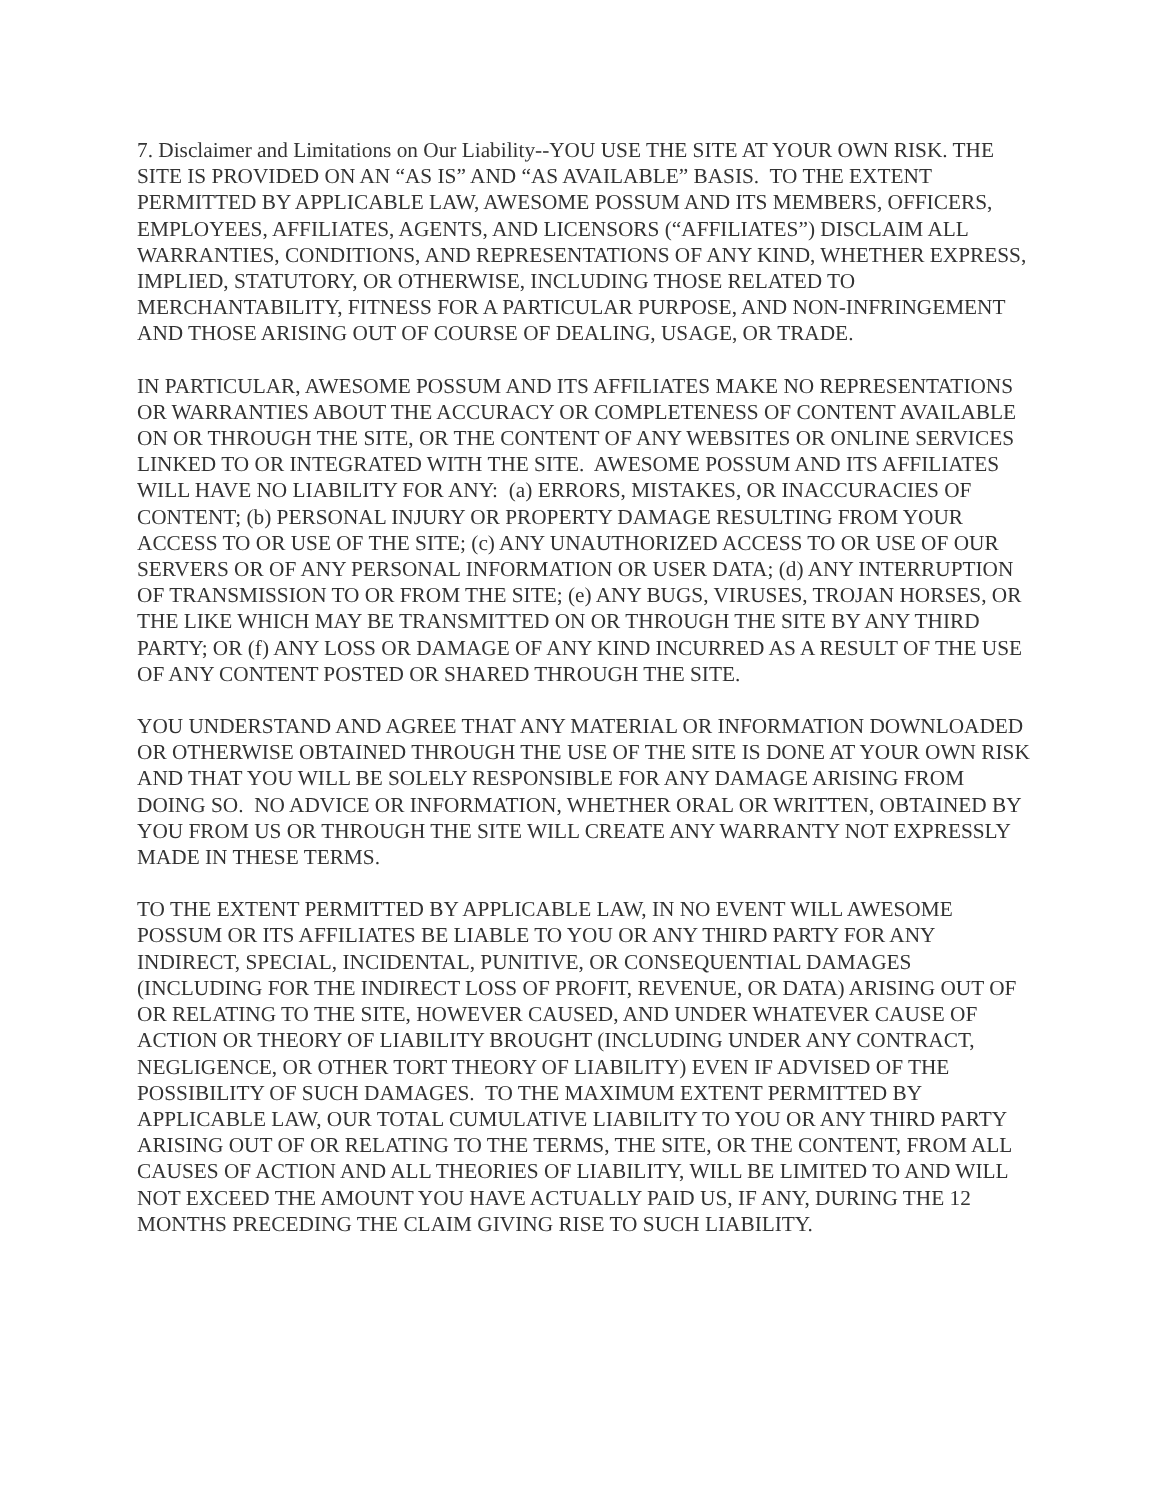7. Disclaimer and Limitations on Our Liability--YOU USE THE SITE AT YOUR OWN RISK. THE SITE IS PROVIDED ON AN “AS IS” AND “AS AVAILABLE” BASIS. TO THE EXTENT PERMITTED BY APPLICABLE LAW, AWESOME POSSUM AND ITS MEMBERS, OFFICERS, EMPLOYEES, AFFILIATES, AGENTS, AND LICENSORS (“AFFILIATES”) DISCLAIM ALL WARRANTIES, CONDITIONS, AND REPRESENTATIONS OF ANY KIND, WHETHER EXPRESS, IMPLIED, STATUTORY, OR OTHERWISE, INCLUDING THOSE RELATED TO MERCHANTABILITY, FITNESS FOR A PARTICULAR PURPOSE, AND NON-INFRINGEMENT AND THOSE ARISING OUT OF COURSE OF DEALING, USAGE, OR TRADE.
IN PARTICULAR, AWESOME POSSUM AND ITS AFFILIATES MAKE NO REPRESENTATIONS OR WARRANTIES ABOUT THE ACCURACY OR COMPLETENESS OF CONTENT AVAILABLE ON OR THROUGH THE SITE, OR THE CONTENT OF ANY WEBSITES OR ONLINE SERVICES LINKED TO OR INTEGRATED WITH THE SITE. AWESOME POSSUM AND ITS AFFILIATES WILL HAVE NO LIABILITY FOR ANY: (a) ERRORS, MISTAKES, OR INACCURACIES OF CONTENT; (b) PERSONAL INJURY OR PROPERTY DAMAGE RESULTING FROM YOUR ACCESS TO OR USE OF THE SITE; (c) ANY UNAUTHORIZED ACCESS TO OR USE OF OUR SERVERS OR OF ANY PERSONAL INFORMATION OR USER DATA; (d) ANY INTERRUPTION OF TRANSMISSION TO OR FROM THE SITE; (e) ANY BUGS, VIRUSES, TROJAN HORSES, OR THE LIKE WHICH MAY BE TRANSMITTED ON OR THROUGH THE SITE BY ANY THIRD PARTY; OR (f) ANY LOSS OR DAMAGE OF ANY KIND INCURRED AS A RESULT OF THE USE OF ANY CONTENT POSTED OR SHARED THROUGH THE SITE.
YOU UNDERSTAND AND AGREE THAT ANY MATERIAL OR INFORMATION DOWNLOADED OR OTHERWISE OBTAINED THROUGH THE USE OF THE SITE IS DONE AT YOUR OWN RISK AND THAT YOU WILL BE SOLELY RESPONSIBLE FOR ANY DAMAGE ARISING FROM DOING SO. NO ADVICE OR INFORMATION, WHETHER ORAL OR WRITTEN, OBTAINED BY YOU FROM US OR THROUGH THE SITE WILL CREATE ANY WARRANTY NOT EXPRESSLY MADE IN THESE TERMS.
TO THE EXTENT PERMITTED BY APPLICABLE LAW, IN NO EVENT WILL AWESOME POSSUM OR ITS AFFILIATES BE LIABLE TO YOU OR ANY THIRD PARTY FOR ANY INDIRECT, SPECIAL, INCIDENTAL, PUNITIVE, OR CONSEQUENTIAL DAMAGES (INCLUDING FOR THE INDIRECT LOSS OF PROFIT, REVENUE, OR DATA) ARISING OUT OF OR RELATING TO THE SITE, HOWEVER CAUSED, AND UNDER WHATEVER CAUSE OF ACTION OR THEORY OF LIABILITY BROUGHT (INCLUDING UNDER ANY CONTRACT, NEGLIGENCE, OR OTHER TORT THEORY OF LIABILITY) EVEN IF ADVISED OF THE POSSIBILITY OF SUCH DAMAGES. TO THE MAXIMUM EXTENT PERMITTED BY APPLICABLE LAW, OUR TOTAL CUMULATIVE LIABILITY TO YOU OR ANY THIRD PARTY ARISING OUT OF OR RELATING TO THE TERMS, THE SITE, OR THE CONTENT, FROM ALL CAUSES OF ACTION AND ALL THEORIES OF LIABILITY, WILL BE LIMITED TO AND WILL NOT EXCEED THE AMOUNT YOU HAVE ACTUALLY PAID US, IF ANY, DURING THE 12 MONTHS PRECEDING THE CLAIM GIVING RISE TO SUCH LIABILITY.